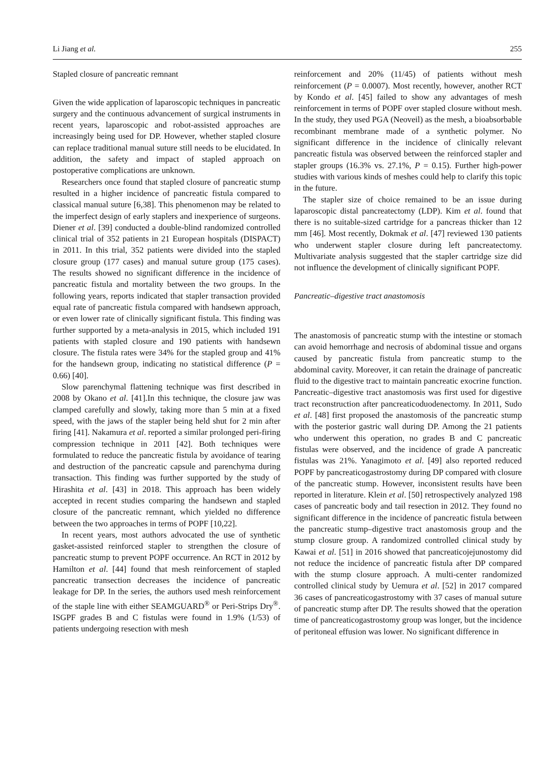Li Jiang et al. 255
Stapled closure of pancreatic remnant
Given the wide application of laparoscopic techniques in pancreatic surgery and the continuous advancement of surgical instruments in recent years, laparoscopic and robot-assisted approaches are increasingly being used for DP. However, whether stapled closure can replace traditional manual suture still needs to be elucidated. In addition, the safety and impact of stapled approach on postoperative complications are unknown.
Researchers once found that stapled closure of pancreatic stump resulted in a higher incidence of pancreatic fistula compared to classical manual suture [6,38]. This phenomenon may be related to the imperfect design of early staplers and inexperience of surgeons. Diener et al. [39] conducted a double-blind randomized controlled clinical trial of 352 patients in 21 European hospitals (DISPACT) in 2011. In this trial, 352 patients were divided into the stapled closure group (177 cases) and manual suture group (175 cases). The results showed no significant difference in the incidence of pancreatic fistula and mortality between the two groups. In the following years, reports indicated that stapler transaction provided equal rate of pancreatic fistula compared with handsewn approach, or even lower rate of clinically significant fistula. This finding was further supported by a meta-analysis in 2015, which included 191 patients with stapled closure and 190 patients with handsewn closure. The fistula rates were 34% for the stapled group and 41% for the handsewn group, indicating no statistical difference (P = 0.66) [40].
Slow parenchymal flattening technique was first described in 2008 by Okano et al. [41].In this technique, the closure jaw was clamped carefully and slowly, taking more than 5 min at a fixed speed, with the jaws of the stapler being held shut for 2 min after firing [41]. Nakamura et al. reported a similar prolonged peri-firing compression technique in 2011 [42]. Both techniques were formulated to reduce the pancreatic fistula by avoidance of tearing and destruction of the pancreatic capsule and parenchyma during transaction. This finding was further supported by the study of Hirashita et al. [43] in 2018. This approach has been widely accepted in recent studies comparing the handsewn and stapled closure of the pancreatic remnant, which yielded no difference between the two approaches in terms of POPF [10,22].
In recent years, most authors advocated the use of synthetic gasket-assisted reinforced stapler to strengthen the closure of pancreatic stump to prevent POPF occurrence. An RCT in 2012 by Hamilton et al. [44] found that mesh reinforcement of stapled pancreatic transection decreases the incidence of pancreatic leakage for DP. In the series, the authors used mesh reinforcement of the staple line with either SEAMGUARD<sup>®</sup> or Peri-Strips Dry<sup>®</sup>. ISGPF grades B and C fistulas were found in 1.9% (1/53) of patients undergoing resection with mesh
reinforcement and 20% (11/45) of patients without mesh reinforcement (P = 0.0007). Most recently, however, another RCT by Kondo et al. [45] failed to show any advantages of mesh reinforcement in terms of POPF over stapled closure without mesh. In the study, they used PGA (Neoveil) as the mesh, a bioabsorbable recombinant membrane made of a synthetic polymer. No significant difference in the incidence of clinically relevant pancreatic fistula was observed between the reinforced stapler and stapler groups (16.3% vs. 27.1%, P = 0.15). Further high-power studies with various kinds of meshes could help to clarify this topic in the future.
The stapler size of choice remained to be an issue during laparoscopic distal pancreatectomy (LDP). Kim et al. found that there is no suitable-sized cartridge for a pancreas thicker than 12 mm [46]. Most recently, Dokmak et al. [47] reviewed 130 patients who underwent stapler closure during left pancreatectomy. Multivariate analysis suggested that the stapler cartridge size did not influence the development of clinically significant POPF.
Pancreatic–digestive tract anastomosis
The anastomosis of pancreatic stump with the intestine or stomach can avoid hemorrhage and necrosis of abdominal tissue and organs caused by pancreatic fistula from pancreatic stump to the abdominal cavity. Moreover, it can retain the drainage of pancreatic fluid to the digestive tract to maintain pancreatic exocrine function. Pancreatic–digestive tract anastomosis was first used for digestive tract reconstruction after pancreaticoduodenectomy. In 2011, Sudo et al. [48] first proposed the anastomosis of the pancreatic stump with the posterior gastric wall during DP. Among the 21 patients who underwent this operation, no grades B and C pancreatic fistulas were observed, and the incidence of grade A pancreatic fistulas was 21%. Yanagimoto et al. [49] also reported reduced POPF by pancreaticogastrostomy during DP compared with closure of the pancreatic stump. However, inconsistent results have been reported in literature. Klein et al. [50] retrospectively analyzed 198 cases of pancreatic body and tail resection in 2012. They found no significant difference in the incidence of pancreatic fistula between the pancreatic stump–digestive tract anastomosis group and the stump closure group. A randomized controlled clinical study by Kawai et al. [51] in 2016 showed that pancreaticojejunostomy did not reduce the incidence of pancreatic fistula after DP compared with the stump closure approach. A multi-center randomized controlled clinical study by Uemura et al. [52] in 2017 compared 36 cases of pancreaticogastrostomy with 37 cases of manual suture of pancreatic stump after DP. The results showed that the operation time of pancreaticogastrostomy group was longer, but the incidence of peritoneal effusion was lower. No significant difference in